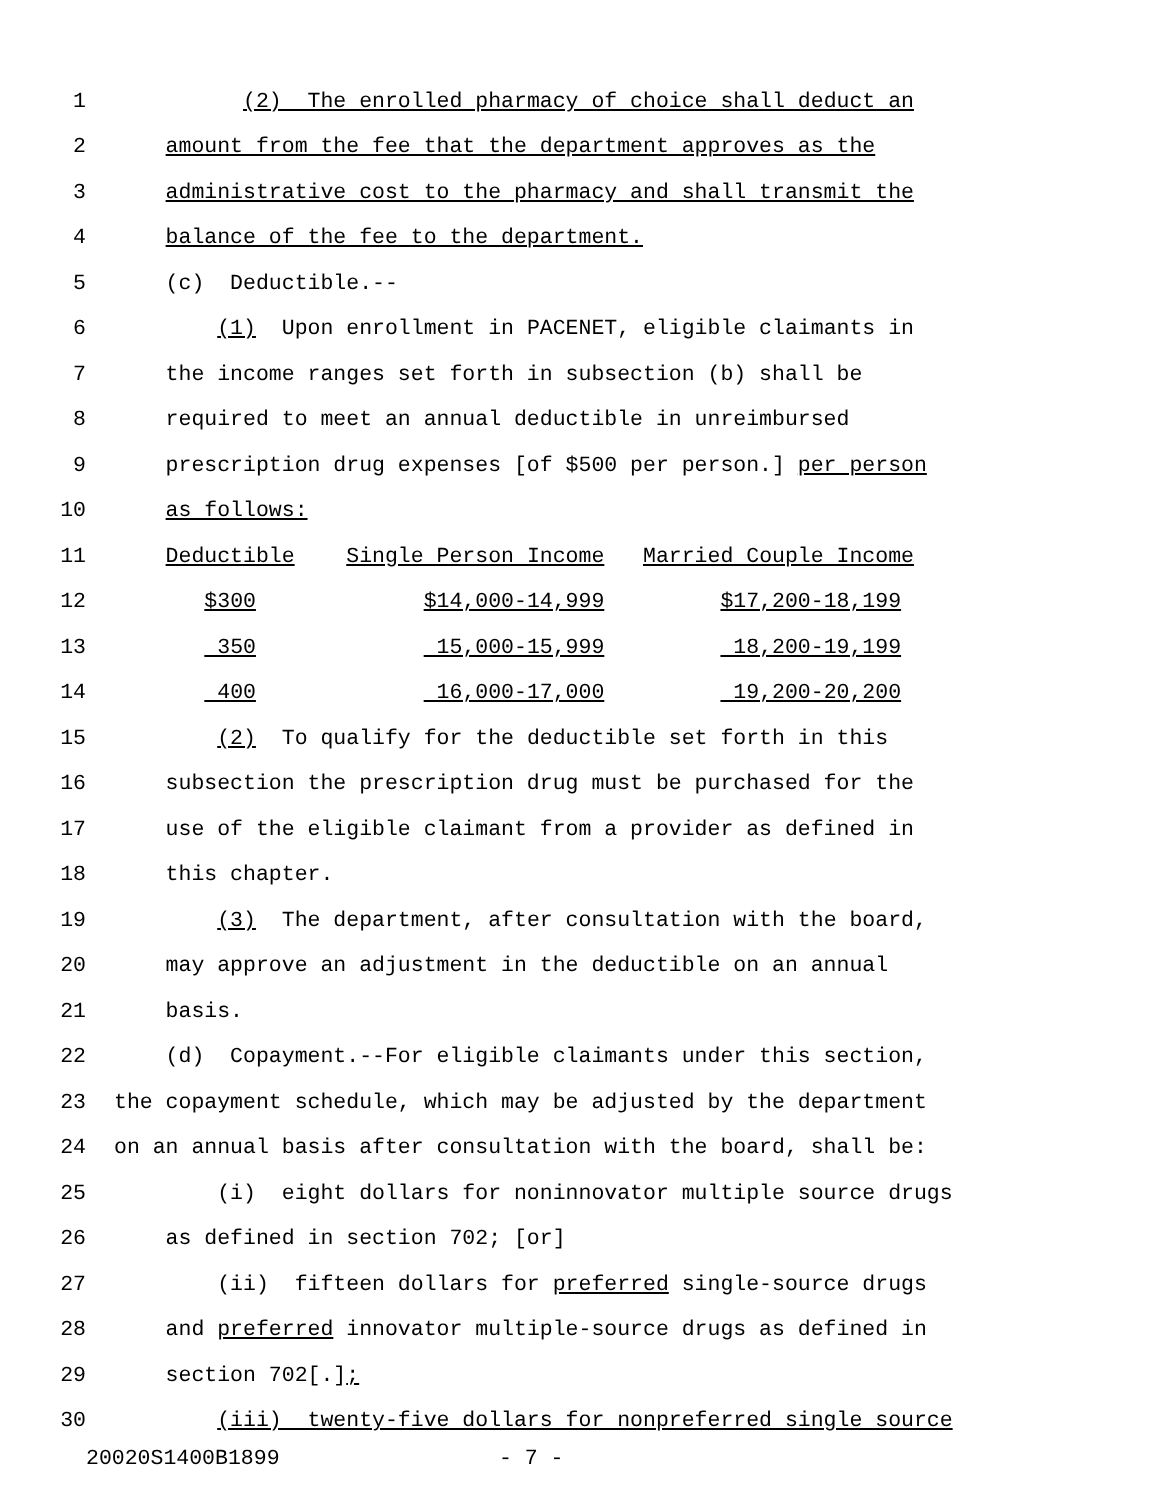1 (2) The enrolled pharmacy of choice shall deduct an
2 amount from the fee that the department approves as the
3 administrative cost to the pharmacy and shall transmit the
4 balance of the fee to the department.
5 (c) Deductible.--
6 (1) Upon enrollment in PACENET, eligible claimants in
7 the income ranges set forth in subsection (b) shall be
8 required to meet an annual deductible in unreimbursed
9 prescription drug expenses [of $500 per person.] per person
10 as follows:
11 Deductible Single Person Income Married Couple Income
12 $300 $14,000-14,999 $17,200-18,199
13 350 15,000-15,999 18,200-19,199
14 400 16,000-17,000 19,200-20,200
15 (2) To qualify for the deductible set forth in this
16 subsection the prescription drug must be purchased for the
17 use of the eligible claimant from a provider as defined in
18 this chapter.
19 (3) The department, after consultation with the board,
20 may approve an adjustment in the deductible on an annual
21 basis.
22 (d) Copayment.--For eligible claimants under this section,
23 the copayment schedule, which may be adjusted by the department
24 on an annual basis after consultation with the board, shall be:
25 (i) eight dollars for noninnovator multiple source drugs
26 as defined in section 702; [or]
27 (ii) fifteen dollars for preferred single-source drugs
28 and preferred innovator multiple-source drugs as defined in
29 section 702[.];
30 (iii) twenty-five dollars for nonpreferred single source
20020S1400B1899 - 7 -